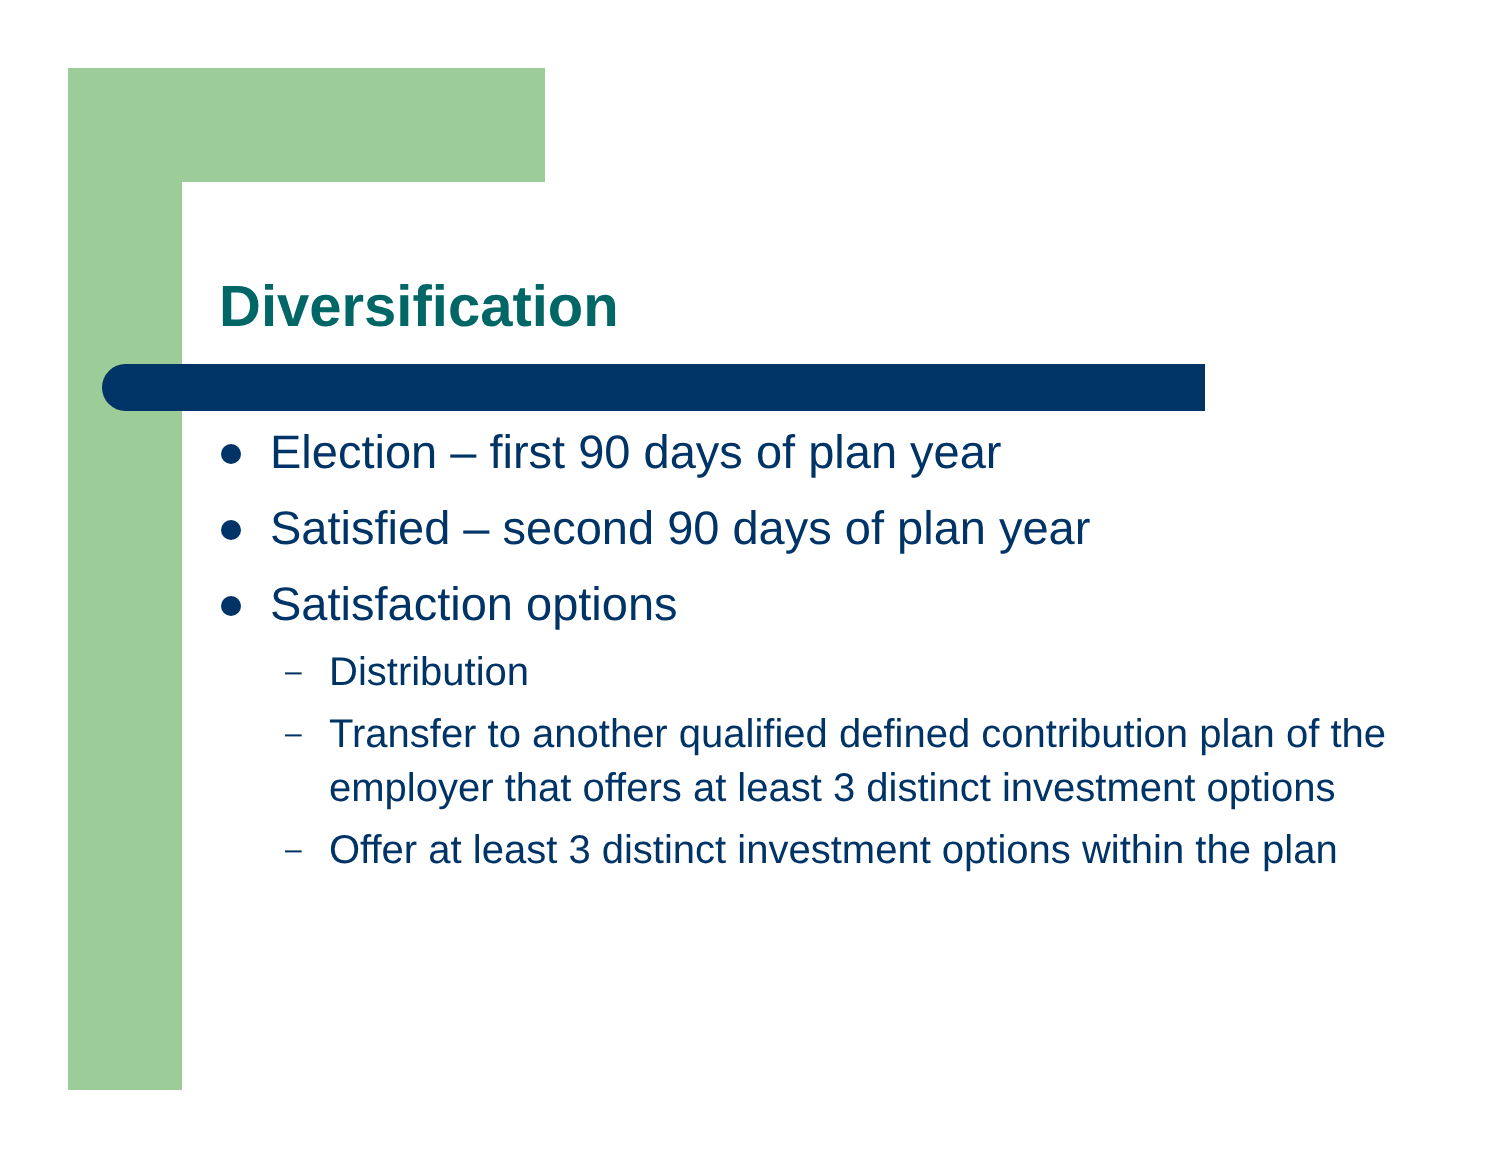Diversification
Election – first 90 days of plan year
Satisfied – second 90 days of plan year
Satisfaction options
– Distribution
– Transfer to another qualified defined contribution plan of the employer that offers at least 3 distinct investment options
– Offer at least 3 distinct investment options within the plan